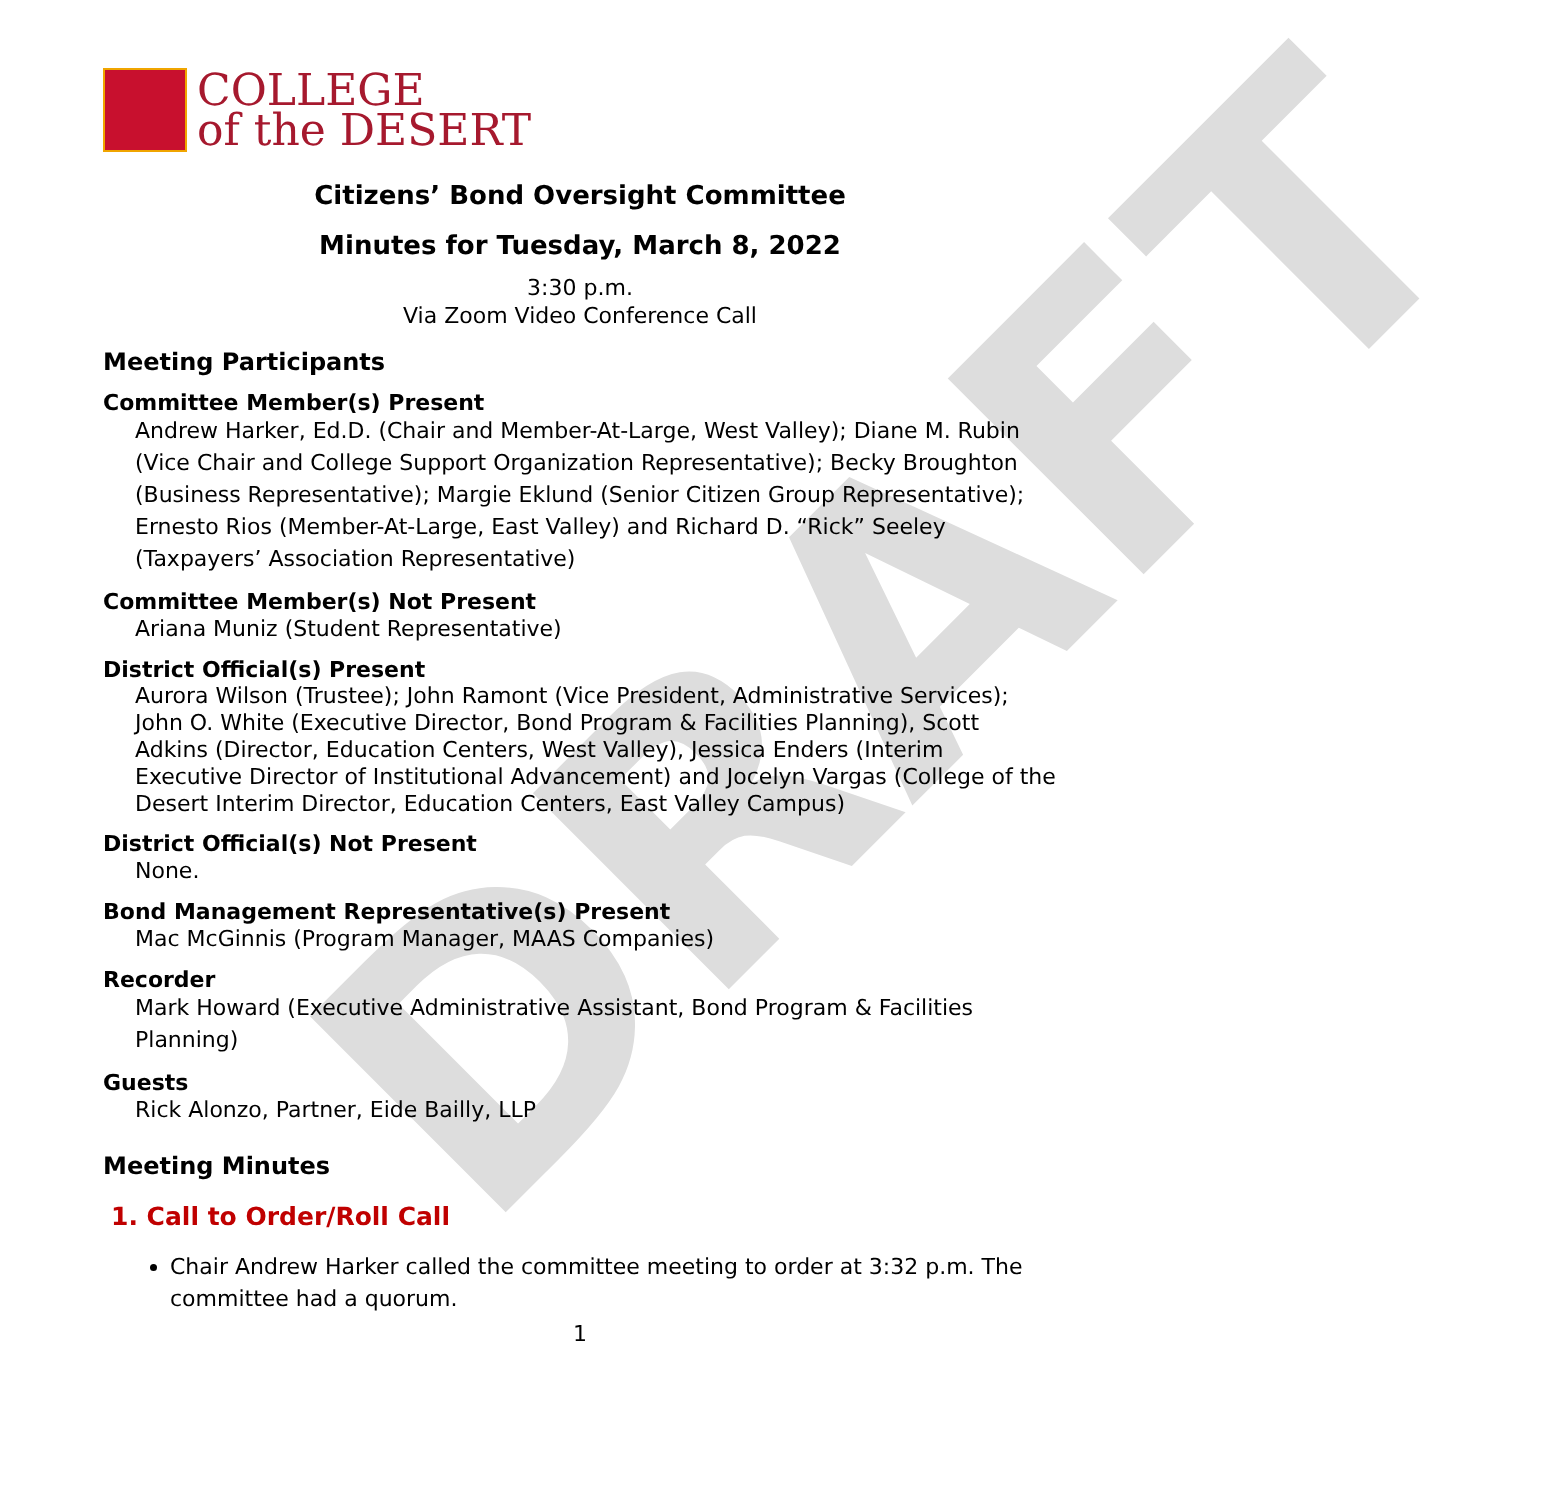DRAFT
COLLEGE
of the DESERT
Citizens’ Bond Oversight Committee
Minutes for Tuesday, March 8, 2022
3:30 p.m.
Via Zoom Video Conference Call
Meeting Participants
Committee Member(s) Present
Andrew Harker, Ed.D. (Chair and Member-At-Large, West Valley); Diane M. Rubin (Vice Chair and College Support Organization Representative); Becky Broughton (Business Representative); Margie Eklund (Senior Citizen Group Representative); Ernesto Rios (Member-At-Large, East Valley) and Richard D. “Rick” Seeley (Taxpayers’ Association Representative)
Committee Member(s) Not Present
Ariana Muniz (Student Representative)
District Official(s) Present
Aurora Wilson (Trustee); John Ramont (Vice President, Administrative Services); John O. White (Executive Director, Bond Program & Facilities Planning), Scott Adkins (Director, Education Centers, West Valley), Jessica Enders (Interim Executive Director of Institutional Advancement) and Jocelyn Vargas (College of the Desert Interim Director, Education Centers, East Valley Campus)
District Official(s) Not Present
None.
Bond Management Representative(s) Present
Mac McGinnis (Program Manager, MAAS Companies)
Recorder
Mark Howard (Executive Administrative Assistant, Bond Program & Facilities Planning)
Guests
Rick Alonzo, Partner, Eide Bailly, LLP
Meeting Minutes
1. Call to Order/Roll Call
Chair Andrew Harker called the committee meeting to order at 3:32 p.m. The committee had a quorum.
1